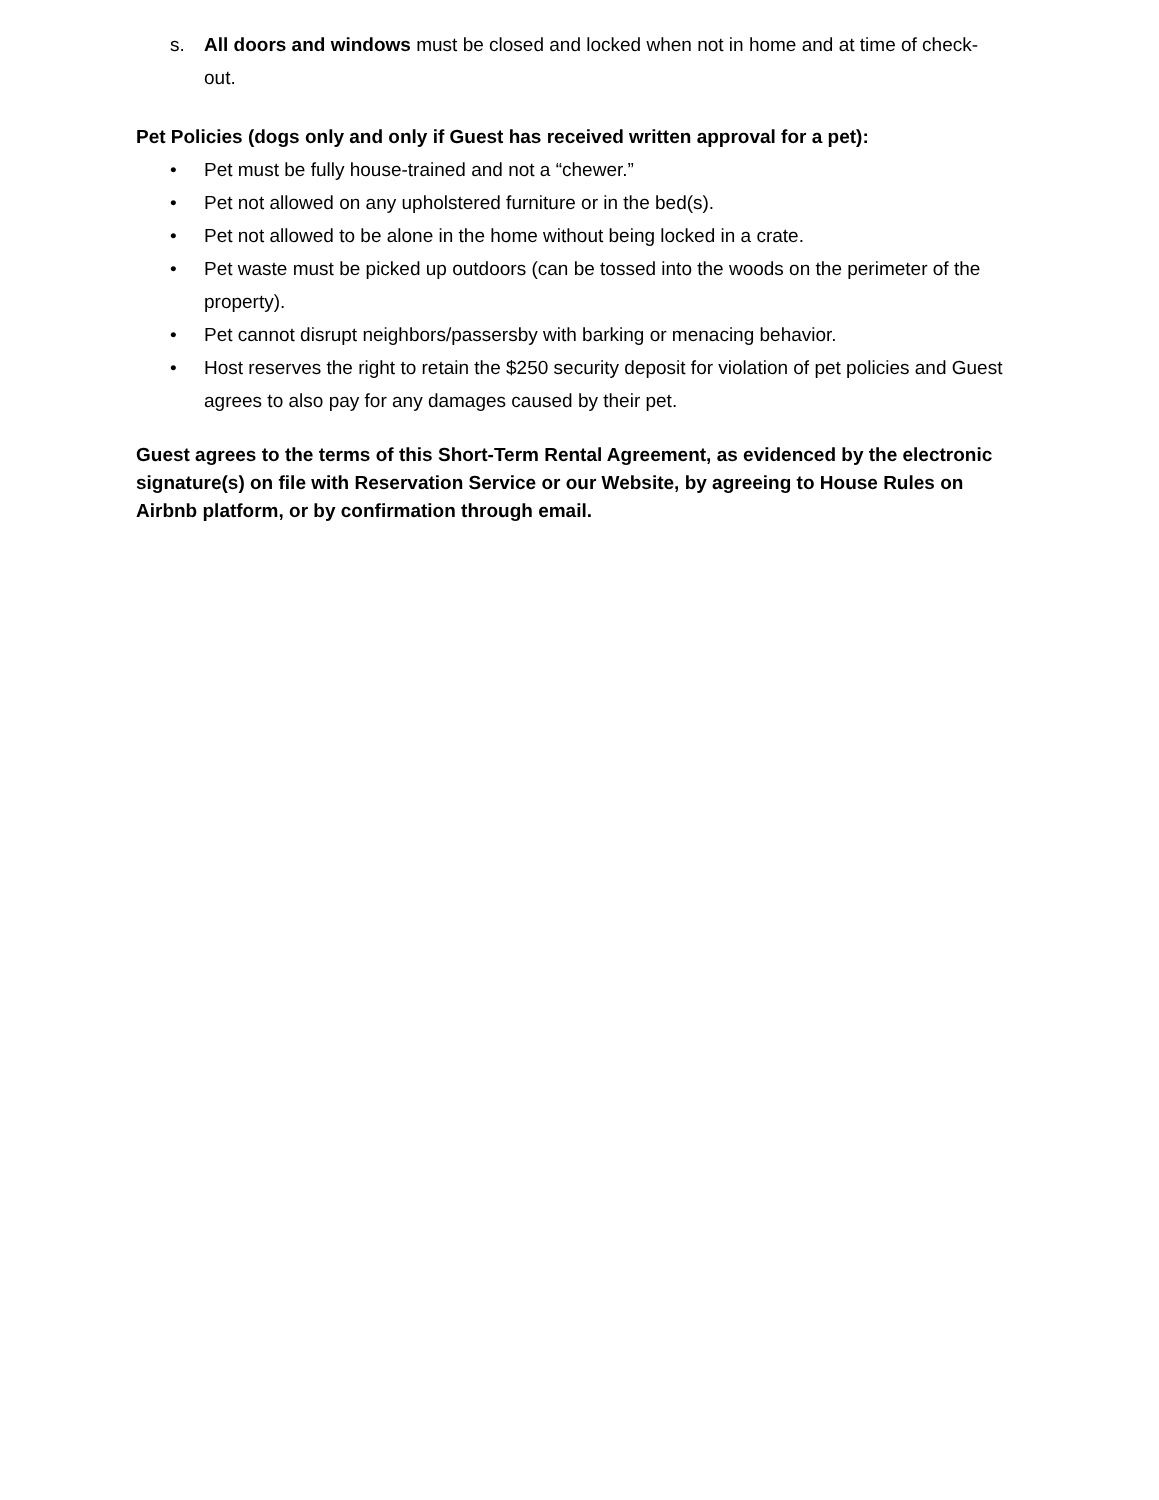s. All doors and windows must be closed and locked when not in home and at time of check-out.
Pet Policies (dogs only and only if Guest has received written approval for a pet):
• Pet must be fully house-trained and not a “chewer.”
• Pet not allowed on any upholstered furniture or in the bed(s).
• Pet not allowed to be alone in the home without being locked in a crate.
• Pet waste must be picked up outdoors (can be tossed into the woods on the perimeter of the property).
• Pet cannot disrupt neighbors/passersby with barking or menacing behavior.
• Host reserves the right to retain the $250 security deposit for violation of pet policies and Guest agrees to also pay for any damages caused by their pet.
Guest agrees to the terms of this Short-Term Rental Agreement, as evidenced by the electronic signature(s) on file with Reservation Service or our Website, by agreeing to House Rules on Airbnb platform, or by confirmation through email.